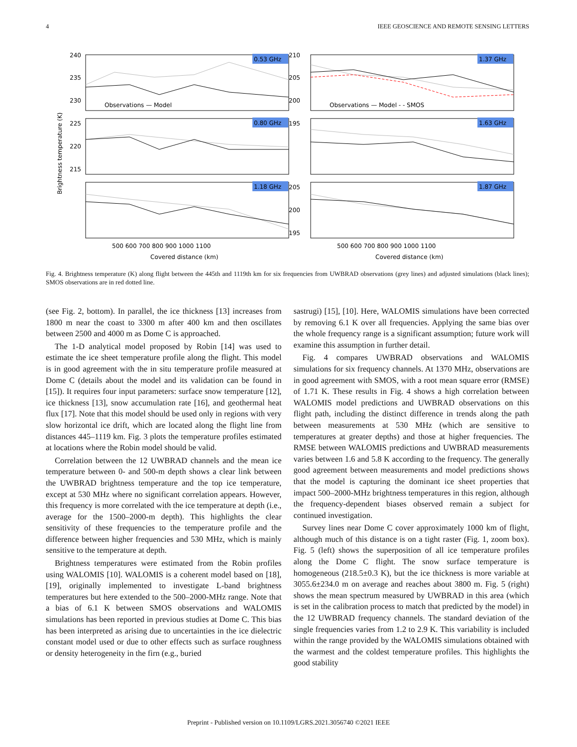4 IEEE GEOSCIENCE AND REMOTE SENSING LETTERS
0.53 GHz
1.37 GHz
0.80 GHz
1.63 GHz
1.18 GHz
1.87 GHz
240
235
230
225
220
215
210
205
200
195
205
200
195
500 600 700 800 900 1000 1100
500 600 700 800 900 1000 1100
Covered distance (km)
Covered distance (km)
Brightness temperature (K)
Observations — Model
Observations — Model - - SMOS
Fig. 4. Brightness temperature (K) along flight between the 445th and 1119th km for six frequencies from UWBRAD observations (grey lines) and adjusted simulations (black lines); SMOS observations are in red dotted line.
(see Fig. 2, bottom). In parallel, the ice thickness [13] increases from 1800 m near the coast to 3300 m after 400 km and then oscillates between 2500 and 4000 m as Dome C is approached.
The 1-D analytical model proposed by Robin [14] was used to estimate the ice sheet temperature profile along the flight. This model is in good agreement with the in situ temperature profile measured at Dome C (details about the model and its validation can be found in [15]). It requires four input parameters: surface snow temperature [12], ice thickness [13], snow accumulation rate [16], and geothermal heat flux [17]. Note that this model should be used only in regions with very slow horizontal ice drift, which are located along the flight line from distances 445–1119 km. Fig. 3 plots the temperature profiles estimated at locations where the Robin model should be valid.
Correlation between the 12 UWBRAD channels and the mean ice temperature between 0- and 500-m depth shows a clear link between the UWBRAD brightness temperature and the top ice temperature, except at 530 MHz where no significant correlation appears. However, this frequency is more correlated with the ice temperature at depth (i.e., average for the 1500–2000-m depth). This highlights the clear sensitivity of these frequencies to the temperature profile and the difference between higher frequencies and 530 MHz, which is mainly sensitive to the temperature at depth.
Brightness temperatures were estimated from the Robin profiles using WALOMIS [10]. WALOMIS is a coherent model based on [18], [19], originally implemented to investigate L-band brightness temperatures but here extended to the 500–2000-MHz range. Note that a bias of 6.1 K between SMOS observations and WALOMIS simulations has been reported in previous studies at Dome C. This bias has been interpreted as arising due to uncertainties in the ice dielectric constant model used or due to other effects such as surface roughness or density heterogeneity in the firn (e.g., buried
sastrugi) [15], [10]. Here, WALOMIS simulations have been corrected by removing 6.1 K over all frequencies. Applying the same bias over the whole frequency range is a significant assumption; future work will examine this assumption in further detail.
Fig. 4 compares UWBRAD observations and WALOMIS simulations for six frequency channels. At 1370 MHz, observations are in good agreement with SMOS, with a root mean square error (RMSE) of 1.71 K. These results in Fig. 4 shows a high correlation between WALOMIS model predictions and UWBRAD observations on this flight path, including the distinct difference in trends along the path between measurements at 530 MHz (which are sensitive to temperatures at greater depths) and those at higher frequencies. The RMSE between WALOMIS predictions and UWBRAD measurements varies between 1.6 and 5.8 K according to the frequency. The generally good agreement between measurements and model predictions shows that the model is capturing the dominant ice sheet properties that impact 500–2000-MHz brightness temperatures in this region, although the frequency-dependent biases observed remain a subject for continued investigation.
Survey lines near Dome C cover approximately 1000 km of flight, although much of this distance is on a tight raster (Fig. 1, zoom box). Fig. 5 (left) shows the superposition of all ice temperature profiles along the Dome C flight. The snow surface temperature is homogeneous (218.5±0.3 K), but the ice thickness is more variable at 3055.6±234.0 m on average and reaches about 3800 m. Fig. 5 (right) shows the mean spectrum measured by UWBRAD in this area (which is set in the calibration process to match that predicted by the model) in the 12 UWBRAD frequency channels. The standard deviation of the single frequencies varies from 1.2 to 2.9 K. This variability is included within the range provided by the WALOMIS simulations obtained with the warmest and the coldest temperature profiles. This highlights the good stability
Preprint - Published version on 10.1109/LGRS.2021.3056740 ©2021 IEEE